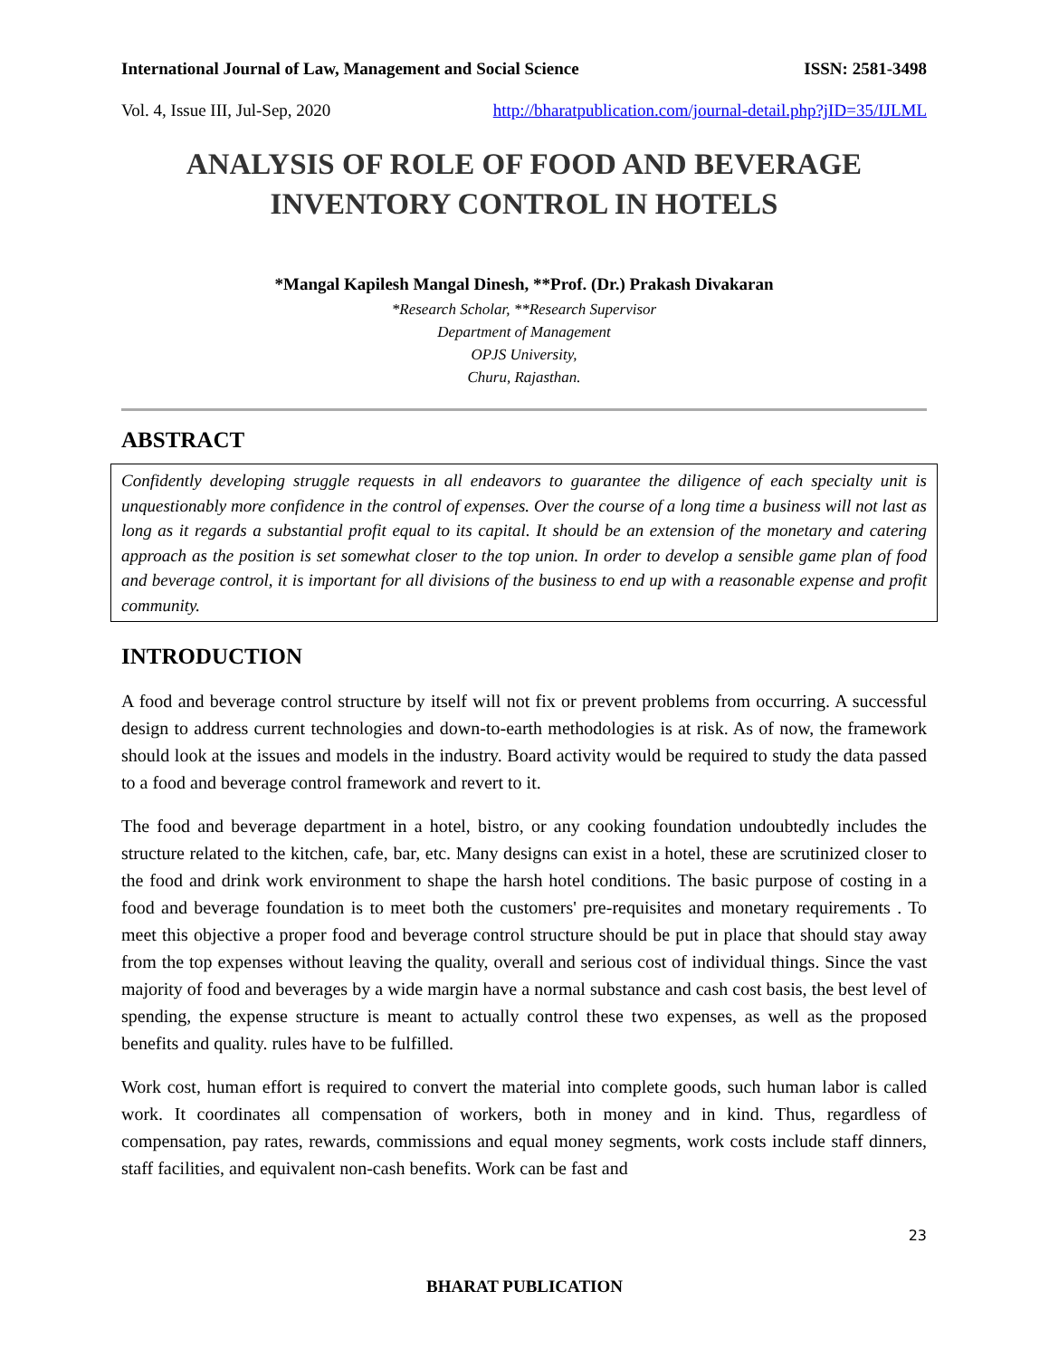International Journal of Law, Management and Social Science ISSN: 2581-3498
Vol. 4, Issue III, Jul-Sep, 2020 http://bharatpublication.com/journal-detail.php?jID=35/IJLML
ANALYSIS OF ROLE OF FOOD AND BEVERAGE
INVENTORY CONTROL IN HOTELS
*Mangal Kapilesh Mangal Dinesh, **Prof. (Dr.) Prakash Divakaran
*Research Scholar, **Research Supervisor
Department of Management
OPJS University,
Churu, Rajasthan.
ABSTRACT
Confidently developing struggle requests in all endeavors to guarantee the diligence of each specialty unit is unquestionably more confidence in the control of expenses. Over the course of a long time a business will not last as long as it regards a substantial profit equal to its capital. It should be an extension of the monetary and catering approach as the position is set somewhat closer to the top union. In order to develop a sensible game plan of food and beverage control, it is important for all divisions of the business to end up with a reasonable expense and profit community.
INTRODUCTION
A food and beverage control structure by itself will not fix or prevent problems from occurring. A successful design to address current technologies and down-to-earth methodologies is at risk. As of now, the framework should look at the issues and models in the industry. Board activity would be required to study the data passed to a food and beverage control framework and revert to it.
The food and beverage department in a hotel, bistro, or any cooking foundation undoubtedly includes the structure related to the kitchen, cafe, bar, etc. Many designs can exist in a hotel, these are scrutinized closer to the food and drink work environment to shape the harsh hotel conditions. The basic purpose of costing in a food and beverage foundation is to meet both the customers' pre-requisites and monetary requirements . To meet this objective a proper food and beverage control structure should be put in place that should stay away from the top expenses without leaving the quality, overall and serious cost of individual things. Since the vast majority of food and beverages by a wide margin have a normal substance and cash cost basis, the best level of spending, the expense structure is meant to actually control these two expenses, as well as the proposed benefits and quality. rules have to be fulfilled.
Work cost, human effort is required to convert the material into complete goods, such human labor is called work. It coordinates all compensation of workers, both in money and in kind. Thus, regardless of compensation, pay rates, rewards, commissions and equal money segments, work costs include staff dinners, staff facilities, and equivalent non-cash benefits. Work can be fast and
23
BHARAT PUBLICATION